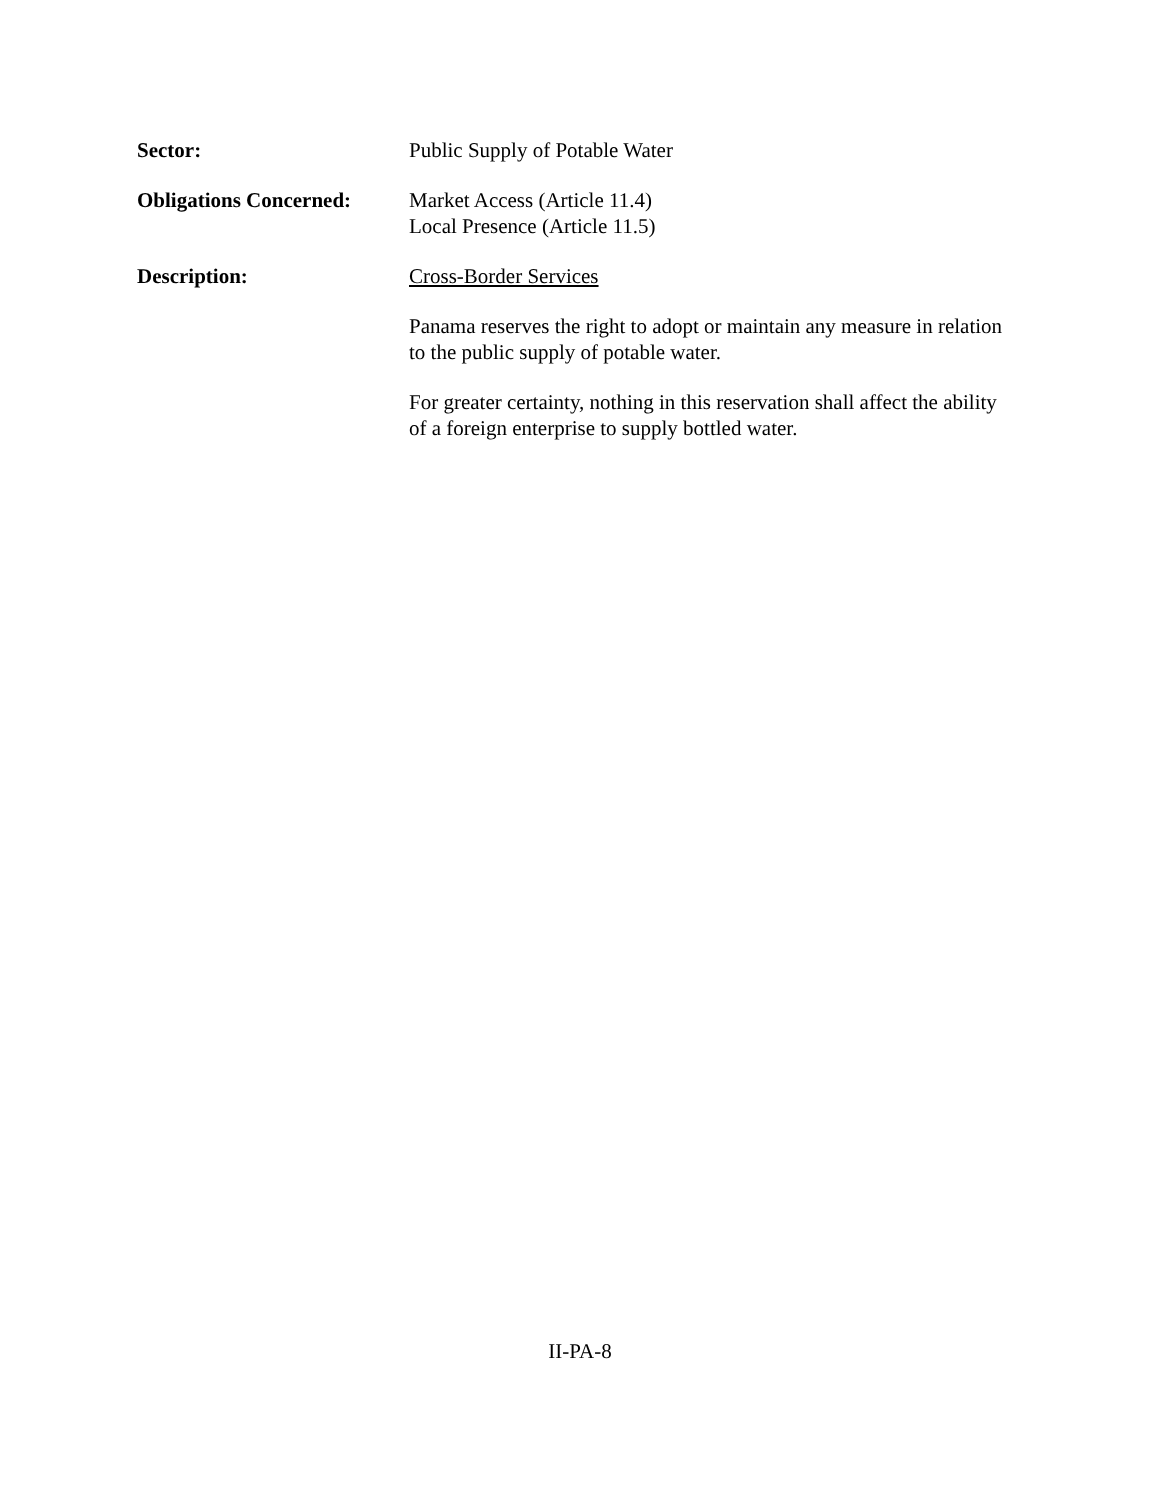Sector: Public Supply of Potable Water
Obligations Concerned:
Market Access (Article 11.4)
Local Presence (Article 11.5)
Description: Cross-Border Services
Panama reserves the right to adopt or maintain any measure in relation to the public supply of potable water.
For greater certainty, nothing in this reservation shall affect the ability of a foreign enterprise to supply bottled water.
II-PA-8